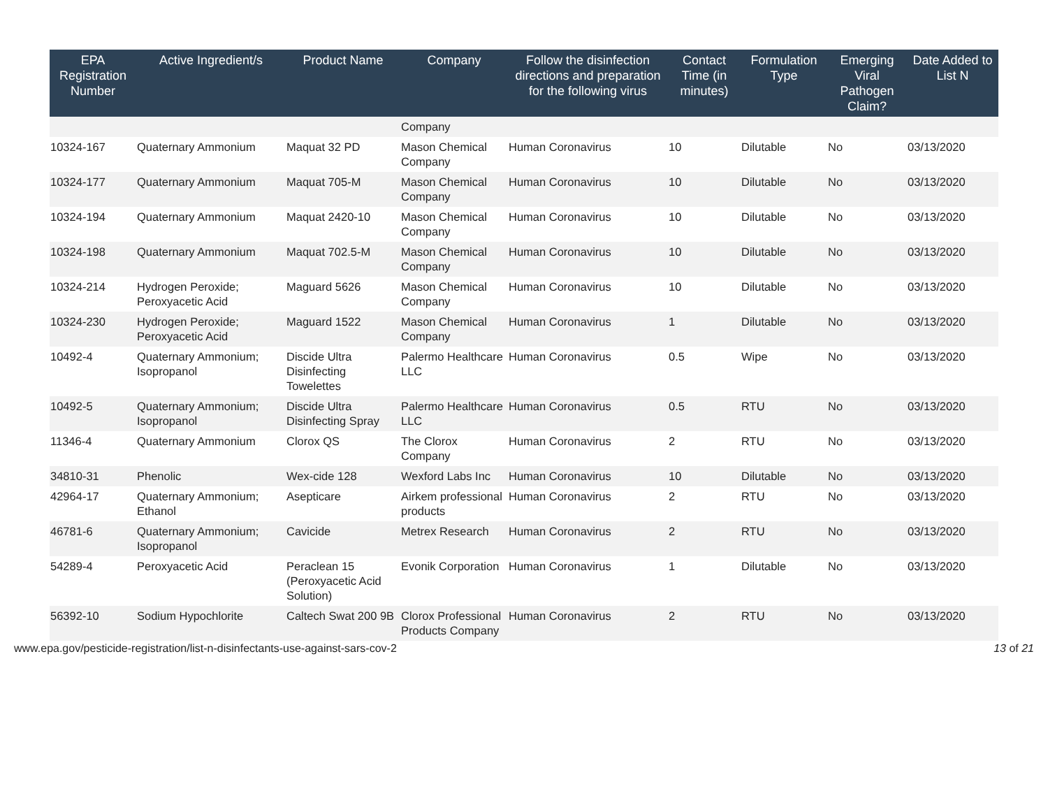| EPA Registration Number | Active Ingredient/s | Product Name | Company | Follow the disinfection directions and preparation for the following virus | Contact Time (in minutes) | Formulation Type | Emerging Viral Pathogen Claim? | Date Added to List N |
| --- | --- | --- | --- | --- | --- | --- | --- | --- |
| | | | Company | | | | | |
| 10324-167 | Quaternary Ammonium | Maquat 32 PD | Mason Chemical Company | Human Coronavirus | 10 | Dilutable | No | 03/13/2020 |
| 10324-177 | Quaternary Ammonium | Maquat 705-M | Mason Chemical Company | Human Coronavirus | 10 | Dilutable | No | 03/13/2020 |
| 10324-194 | Quaternary Ammonium | Maquat 2420-10 | Mason Chemical Company | Human Coronavirus | 10 | Dilutable | No | 03/13/2020 |
| 10324-198 | Quaternary Ammonium | Maquat 702.5-M | Mason Chemical Company | Human Coronavirus | 10 | Dilutable | No | 03/13/2020 |
| 10324-214 | Hydrogen Peroxide; Peroxyacetic Acid | Maguard 5626 | Mason Chemical Company | Human Coronavirus | 10 | Dilutable | No | 03/13/2020 |
| 10324-230 | Hydrogen Peroxide; Peroxyacetic Acid | Maguard 1522 | Mason Chemical Company | Human Coronavirus | 1 | Dilutable | No | 03/13/2020 |
| 10492-4 | Quaternary Ammonium; Isopropanol | Discide Ultra Disinfecting Towelettes | Palermo Healthcare LLC | Human Coronavirus | 0.5 | Wipe | No | 03/13/2020 |
| 10492-5 | Quaternary Ammonium; Isopropanol | Discide Ultra Disinfecting Spray | Palermo Healthcare LLC | Human Coronavirus | 0.5 | RTU | No | 03/13/2020 |
| 11346-4 | Quaternary Ammonium | Clorox QS | The Clorox Company | Human Coronavirus | 2 | RTU | No | 03/13/2020 |
| 34810-31 | Phenolic | Wex-cide 128 | Wexford Labs Inc | Human Coronavirus | 10 | Dilutable | No | 03/13/2020 |
| 42964-17 | Quaternary Ammonium; Ethanol | Asepticare | Airkem professional products | Human Coronavirus | 2 | RTU | No | 03/13/2020 |
| 46781-6 | Quaternary Ammonium; Isopropanol | Cavicide | Metrex Research | Human Coronavirus | 2 | RTU | No | 03/13/2020 |
| 54289-4 | Peroxyacetic Acid | Peraclean 15 (Peroxyacetic Acid Solution) | Evonik Corporation | Human Coronavirus | 1 | Dilutable | No | 03/13/2020 |
| 56392-10 | Sodium Hypochlorite | Caltech Swat 200 9B | Clorox Professional Products Company | Human Coronavirus | 2 | RTU | No | 03/13/2020 |
www.epa.gov/pesticide-registration/list-n-disinfectants-use-against-sars-cov-2 13 of 21